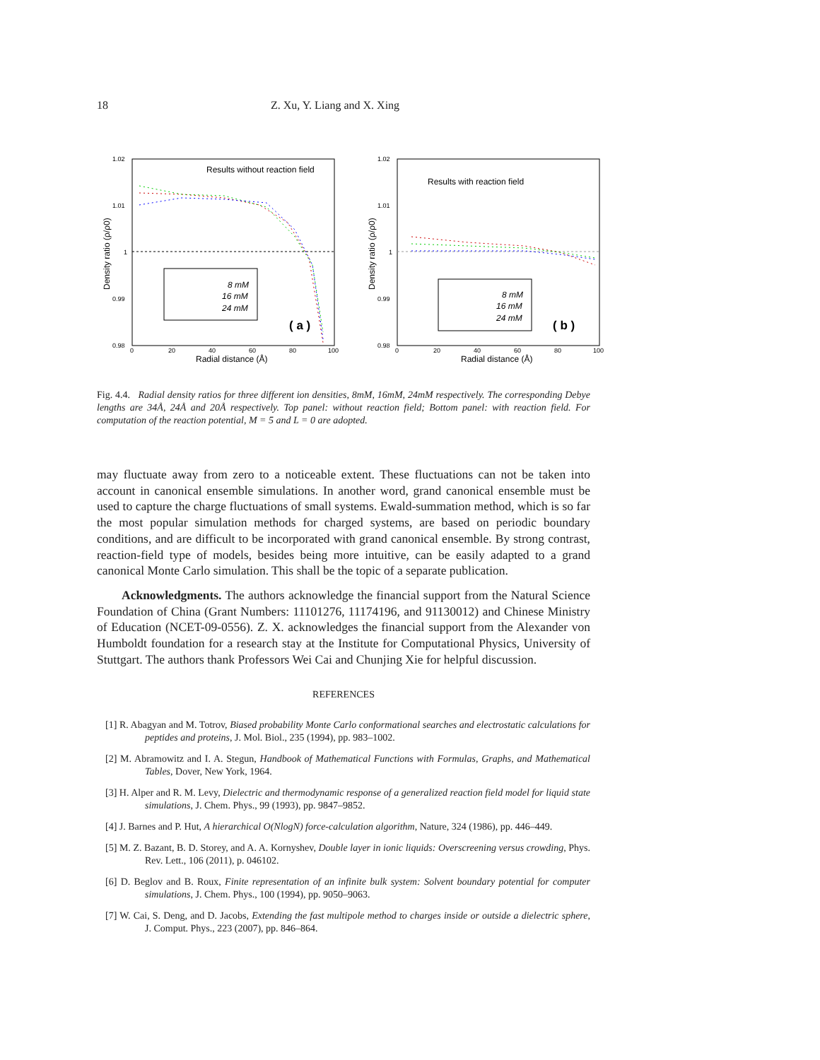18 Z. Xu, Y. Liang and X. Xing
1.02
1.01
1
0.99
0.98
0
20
40
60
80
100
Radial distance (Å)
Density ratio (ρ/ρ0)
Results without reaction field
8 mM
16 mM
24 mM
( a )
1.02
1.01
1
0.99
0.98
0
20
40
60
80
100
Radial distance (Å)
Density ratio (ρ/ρ0)
Results with reaction field
8 mM
16 mM
24 mM
( b )
Fig. 4.4. Radial density ratios for three different ion densities, 8mM, 16mM, 24mM respectively. The corresponding Debye lengths are 34Å, 24Å and 20Å respectively. Top panel: without reaction field; Bottom panel: with reaction field. For computation of the reaction potential, M = 5 and L = 0 are adopted.
may fluctuate away from zero to a noticeable extent. These fluctuations can not be taken into account in canonical ensemble simulations. In another word, grand canonical ensemble must be used to capture the charge fluctuations of small systems. Ewald-summation method, which is so far the most popular simulation methods for charged systems, are based on periodic boundary conditions, and are difficult to be incorporated with grand canonical ensemble. By strong contrast, reaction-field type of models, besides being more intuitive, can be easily adapted to a grand canonical Monte Carlo simulation. This shall be the topic of a separate publication.
Acknowledgments. The authors acknowledge the financial support from the Natural Science Foundation of China (Grant Numbers: 11101276, 11174196, and 91130012) and Chinese Ministry of Education (NCET-09-0556). Z. X. acknowledges the financial support from the Alexander von Humboldt foundation for a research stay at the Institute for Computational Physics, University of Stuttgart. The authors thank Professors Wei Cai and Chunjing Xie for helpful discussion.
REFERENCES
[1] R. Abagyan and M. Totrov, Biased probability Monte Carlo conformational searches and electrostatic calculations for peptides and proteins, J. Mol. Biol., 235 (1994), pp. 983–1002.
[2] M. Abramowitz and I. A. Stegun, Handbook of Mathematical Functions with Formulas, Graphs, and Mathematical Tables, Dover, New York, 1964.
[3] H. Alper and R. M. Levy, Dielectric and thermodynamic response of a generalized reaction field model for liquid state simulations, J. Chem. Phys., 99 (1993), pp. 9847–9852.
[4] J. Barnes and P. Hut, A hierarchical O(NlogN) force-calculation algorithm, Nature, 324 (1986), pp. 446–449.
[5] M. Z. Bazant, B. D. Storey, and A. A. Kornyshev, Double layer in ionic liquids: Overscreening versus crowding, Phys. Rev. Lett., 106 (2011), p. 046102.
[6] D. Beglov and B. Roux, Finite representation of an infinite bulk system: Solvent boundary potential for computer simulations, J. Chem. Phys., 100 (1994), pp. 9050–9063.
[7] W. Cai, S. Deng, and D. Jacobs, Extending the fast multipole method to charges inside or outside a dielectric sphere, J. Comput. Phys., 223 (2007), pp. 846–864.